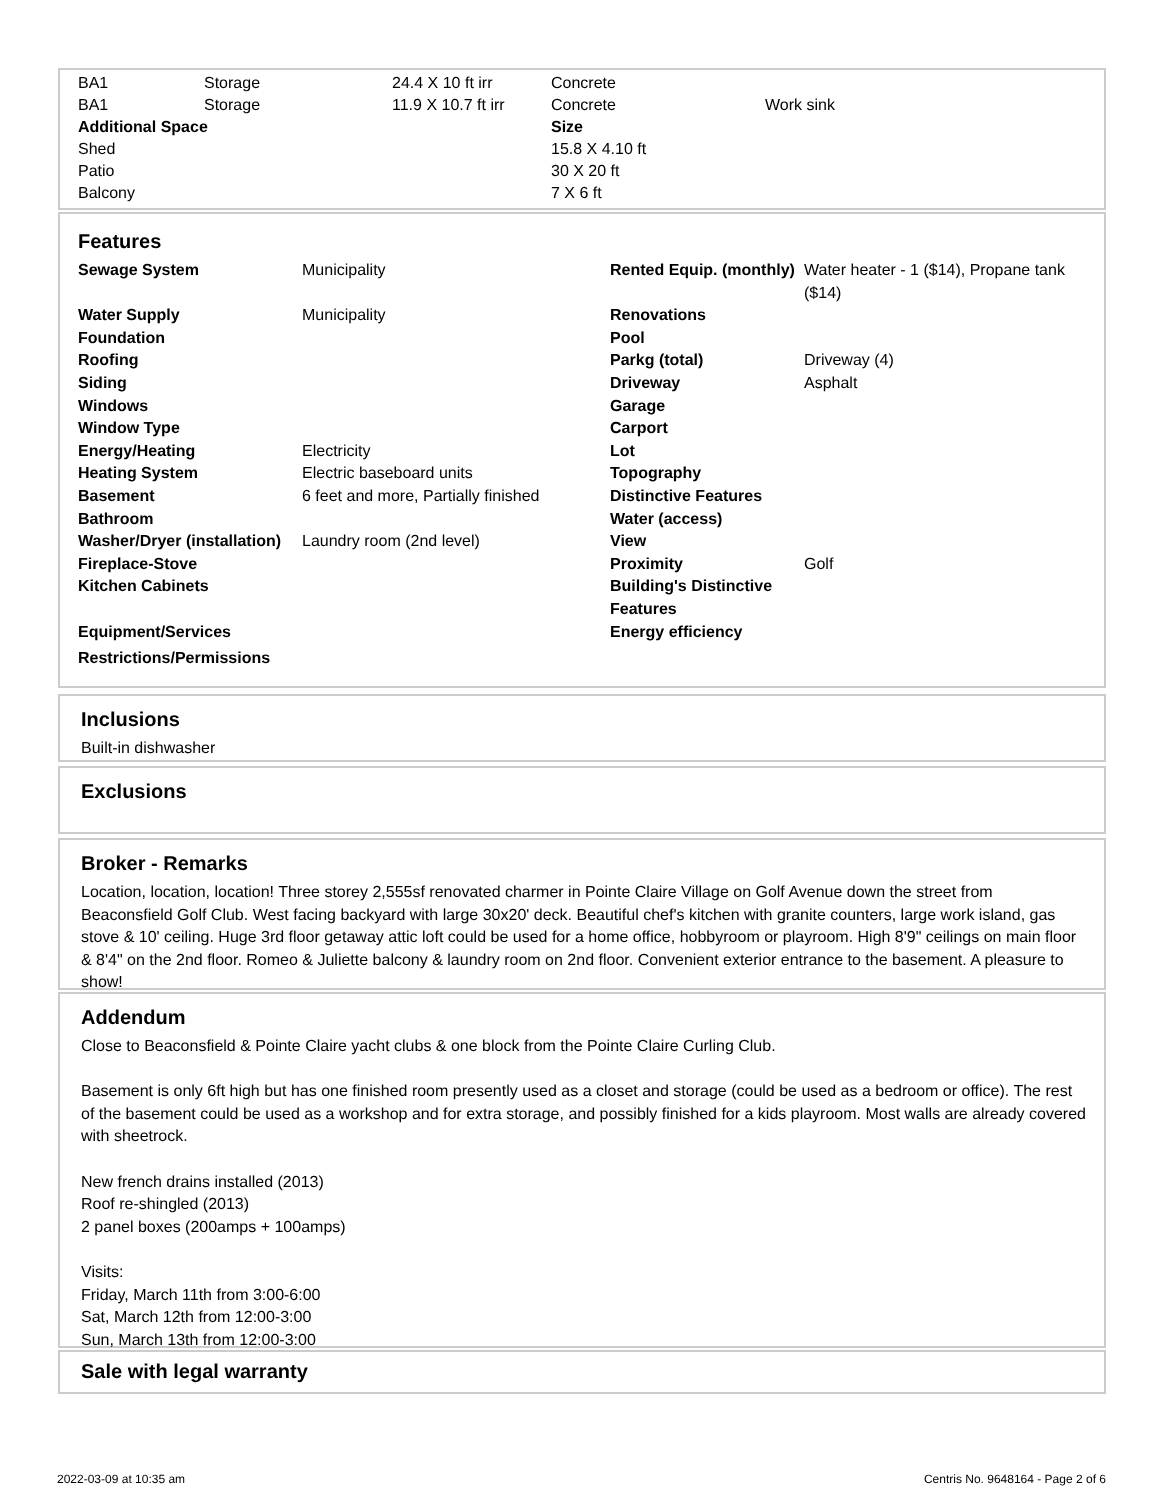| BA1 | Storage | 24.4 X 10 ft irr | Concrete | |
| BA1 | Storage | 11.9 X 10.7 ft irr | Concrete | Work sink |
| Additional Space | | | Size | |
| Shed | | | 15.8 X 4.10 ft | |
| Patio | | | 30 X 20 ft | |
| Balcony | | | 7 X 6 ft | |
Features
| Sewage System | Municipality | Rented Equip. (monthly) | Water heater - 1 ($14), Propane tank ($14) |
| Water Supply | Municipality | Renovations | |
| Foundation | | Pool | |
| Roofing | | Parkg (total) | Driveway (4) |
| Siding | | Driveway | Asphalt |
| Windows | | Garage | |
| Window Type | | Carport | |
| Energy/Heating | Electricity | Lot | |
| Heating System | Electric baseboard units | Topography | |
| Basement | 6 feet and more, Partially finished | Distinctive Features | |
| Bathroom | | Water (access) | |
| Washer/Dryer (installation) | Laundry room (2nd level) | View | |
| Fireplace-Stove | | Proximity | Golf |
| Kitchen Cabinets | | Building's Distinctive Features | |
| Equipment/Services | | Energy efficiency | |
| Restrictions/Permissions | | | |
Inclusions
Built-in dishwasher
Exclusions
Broker - Remarks
Location, location, location! Three storey 2,555sf renovated charmer in Pointe Claire Village on Golf Avenue down the street from Beaconsfield Golf Club. West facing backyard with large 30x20' deck. Beautiful chef's kitchen with granite counters, large work island, gas stove & 10' ceiling. Huge 3rd floor getaway attic loft could be used for a home office, hobbyroom or playroom. High 8'9" ceilings on main floor & 8'4" on the 2nd floor. Romeo & Juliette balcony & laundry room on 2nd floor. Convenient exterior entrance to the basement. A pleasure to show!
Addendum
Close to Beaconsfield & Pointe Claire yacht clubs & one block from the Pointe Claire Curling Club.
Basement is only 6ft high but has one finished room presently used as a closet and storage (could be used as a bedroom or office). The rest of the basement could be used as a workshop and for extra storage, and possibly finished for a kids playroom. Most walls are already covered with sheetrock.
New french drains installed (2013)
Roof re-shingled (2013)
2 panel boxes (200amps + 100amps)
Visits:
Friday, March 11th from 3:00-6:00
Sat, March 12th from 12:00-3:00
Sun, March 13th from 12:00-3:00
Sale with legal warranty
2022-03-09 at 10:35 am Centris No. 9648164 - Page 2 of 6